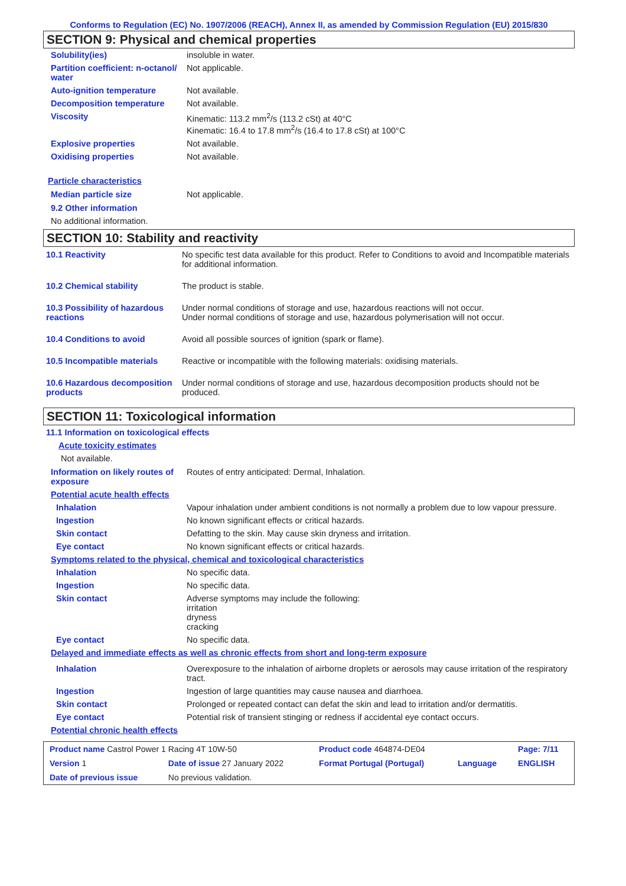Conforms to Regulation (EC) No. 1907/2006 (REACH), Annex II, as amended by Commission Regulation (EU) 2015/830
SECTION 9: Physical and chemical properties
| Solubility(ies) | insoluble in water. |
| Partition coefficient: n-octanol/ water | Not applicable. |
| Auto-ignition temperature | Not available. |
| Decomposition temperature | Not available. |
| Viscosity | Kinematic: 113.2 mm<sup>2</sup>/s (113.2 cSt) at 40°C Kinematic: 16.4 to 17.8 mm<sup>2</sup>/s (16.4 to 17.8 cSt) at 100°C |
| Explosive properties | Not available. |
| Oxidising properties | Not available. |
Particle characteristics
| Median particle size | Not applicable. |
9.2 Other information
No additional information.
SECTION 10: Stability and reactivity
| 10.1 Reactivity | No specific test data available for this product. Refer to Conditions to avoid and Incompatible materials for additional information. |
| 10.2 Chemical stability | The product is stable. |
| 10.3 Possibility of hazardous reactions | Under normal conditions of storage and use, hazardous reactions will not occur. Under normal conditions of storage and use, hazardous polymerisation will not occur. |
| 10.4 Conditions to avoid | Avoid all possible sources of ignition (spark or flame). |
| 10.5 Incompatible materials | Reactive or incompatible with the following materials: oxidising materials. |
| 10.6 Hazardous decomposition products | Under normal conditions of storage and use, hazardous decomposition products should not be produced. |
SECTION 11: Toxicological information
11.1 Information on toxicological effects
Acute toxicity estimates
Not available.
| Information on likely routes of exposure | Routes of entry anticipated: Dermal, Inhalation. |
| Potential acute health effects | |
| Inhalation | Vapour inhalation under ambient conditions is not normally a problem due to low vapour pressure. |
| Ingestion | No known significant effects or critical hazards. |
| Skin contact | Defatting to the skin. May cause skin dryness and irritation. |
| Eye contact | No known significant effects or critical hazards. |
| Symptoms related to the physical, chemical and toxicological characteristics | |
| Inhalation | No specific data. |
| Ingestion | No specific data. |
| Skin contact | Adverse symptoms may include the following: irritation dryness cracking |
| Eye contact | No specific data. |
| Delayed and immediate effects as well as chronic effects from short and long-term exposure | |
| Inhalation | Overexposure to the inhalation of airborne droplets or aerosols may cause irritation of the respiratory tract. |
| Ingestion | Ingestion of large quantities may cause nausea and diarrhoea. |
| Skin contact | Prolonged or repeated contact can defat the skin and lead to irritation and/or dermatitis. |
| Eye contact | Potential risk of transient stinging or redness if accidental eye contact occurs. |
| Potential chronic health effects | |
| Product name Castrol Power 1 Racing 4T 10W-50 | | | Product code 464874-DE04 | | Page: 7/11 |
| Version 1 | Date of issue 27 January 2022 | | Format Portugal (Portugal) | Language | ENGLISH |
| Date of previous issue | | No previous validation. | | | |